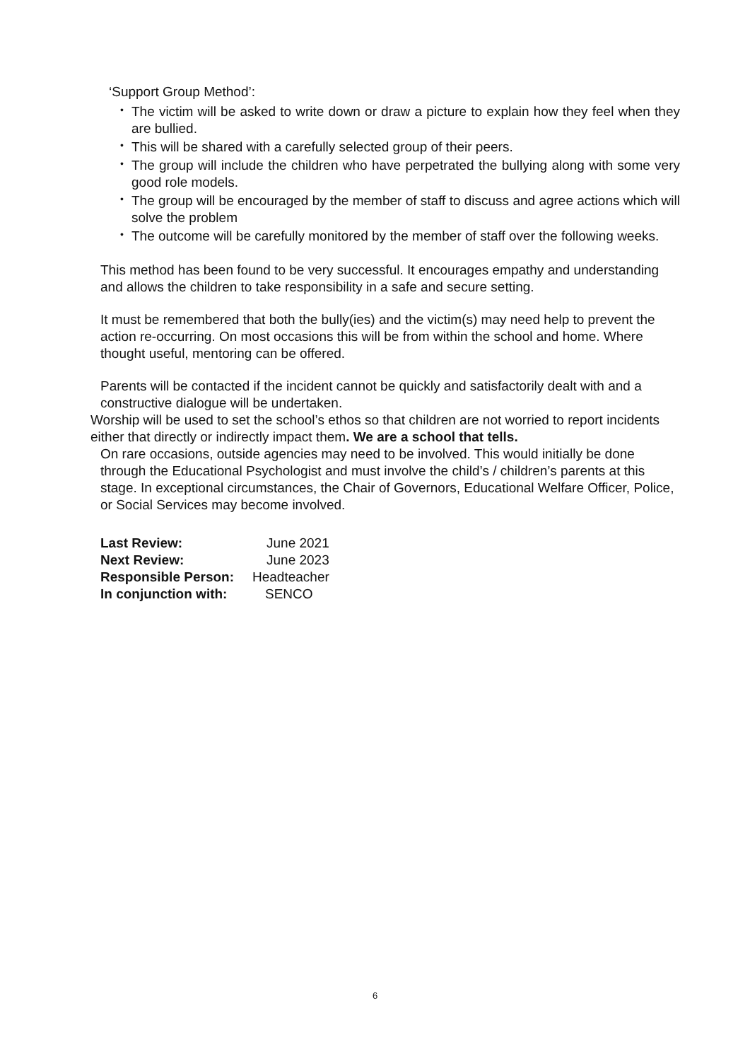‘Support Group Method’:
• The victim will be asked to write down or draw a picture to explain how they feel when they are bullied.
• This will be shared with a carefully selected group of their peers.
• The group will include the children who have perpetrated the bullying along with some very good role models.
• The group will be encouraged by the member of staff to discuss and agree actions which will solve the problem
• The outcome will be carefully monitored by the member of staff over the following weeks.
This method has been found to be very successful. It encourages empathy and understanding and allows the children to take responsibility in a safe and secure setting.
It must be remembered that both the bully(ies) and the victim(s) may need help to prevent the action re-occurring. On most occasions this will be from within the school and home. Where thought useful, mentoring can be offered.
Parents will be contacted if the incident cannot be quickly and satisfactorily dealt with and a constructive dialogue will be undertaken.
Worship will be used to set the school’s ethos so that children are not worried to report incidents either that directly or indirectly impact them. We are a school that tells.
On rare occasions, outside agencies may need to be involved. This would initially be done through the Educational Psychologist and must involve the child’s / children’s parents at this stage. In exceptional circumstances, the Chair of Governors, Educational Welfare Officer, Police, or Social Services may become involved.
| Last Review: | June 2021 |
| Next Review: | June 2023 |
| Responsible Person: | Headteacher |
| In conjunction with: | SENCO |
6